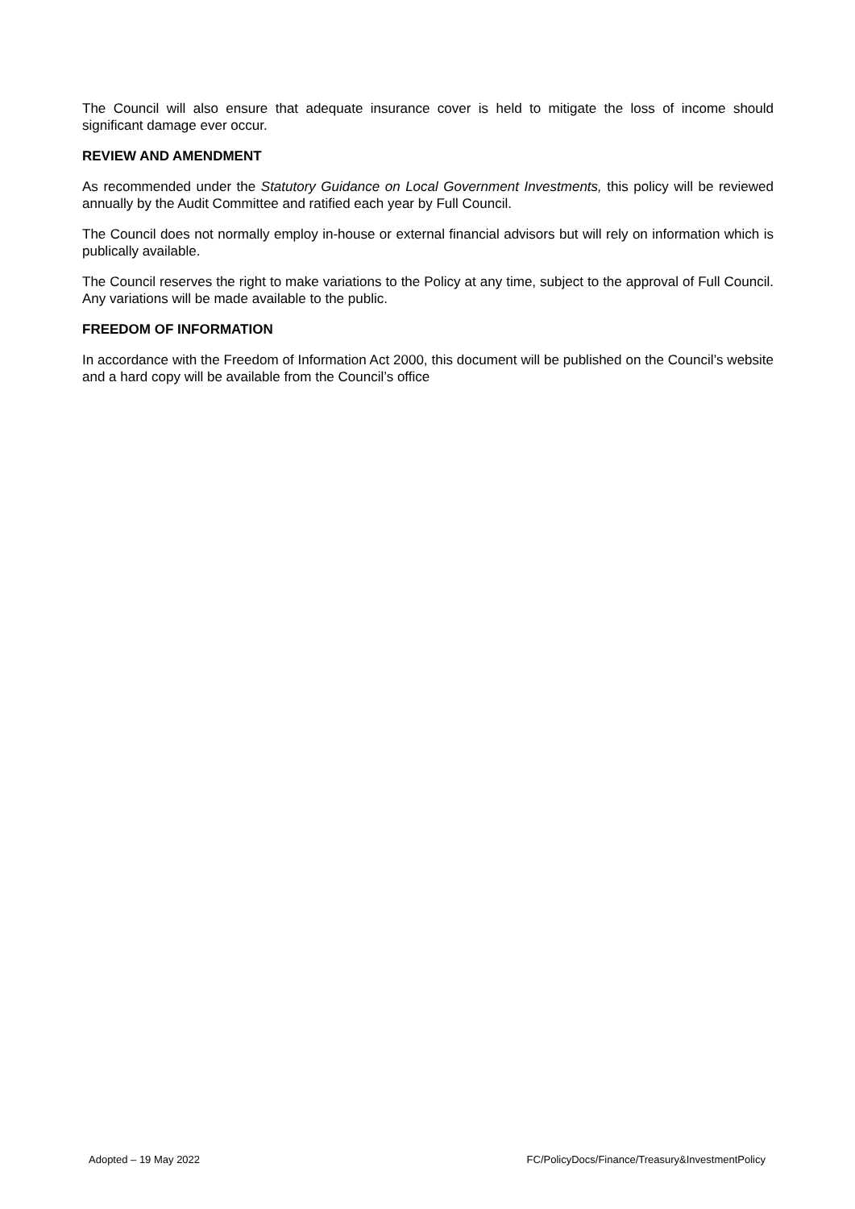The Council will also ensure that adequate insurance cover is held to mitigate the loss of income should significant damage ever occur.
REVIEW AND AMENDMENT
As recommended under the Statutory Guidance on Local Government Investments, this policy will be reviewed annually by the Audit Committee and ratified each year by Full Council.
The Council does not normally employ in-house or external financial advisors but will rely on information which is publically available.
The Council reserves the right to make variations to the Policy at any time, subject to the approval of Full Council. Any variations will be made available to the public.
FREEDOM OF INFORMATION
In accordance with the Freedom of Information Act 2000, this document will be published on the Council’s website and a hard copy will be available from the Council’s office
Adopted – 19 May 2022 FC/PolicyDocs/Finance/Treasury&InvestmentPolicy